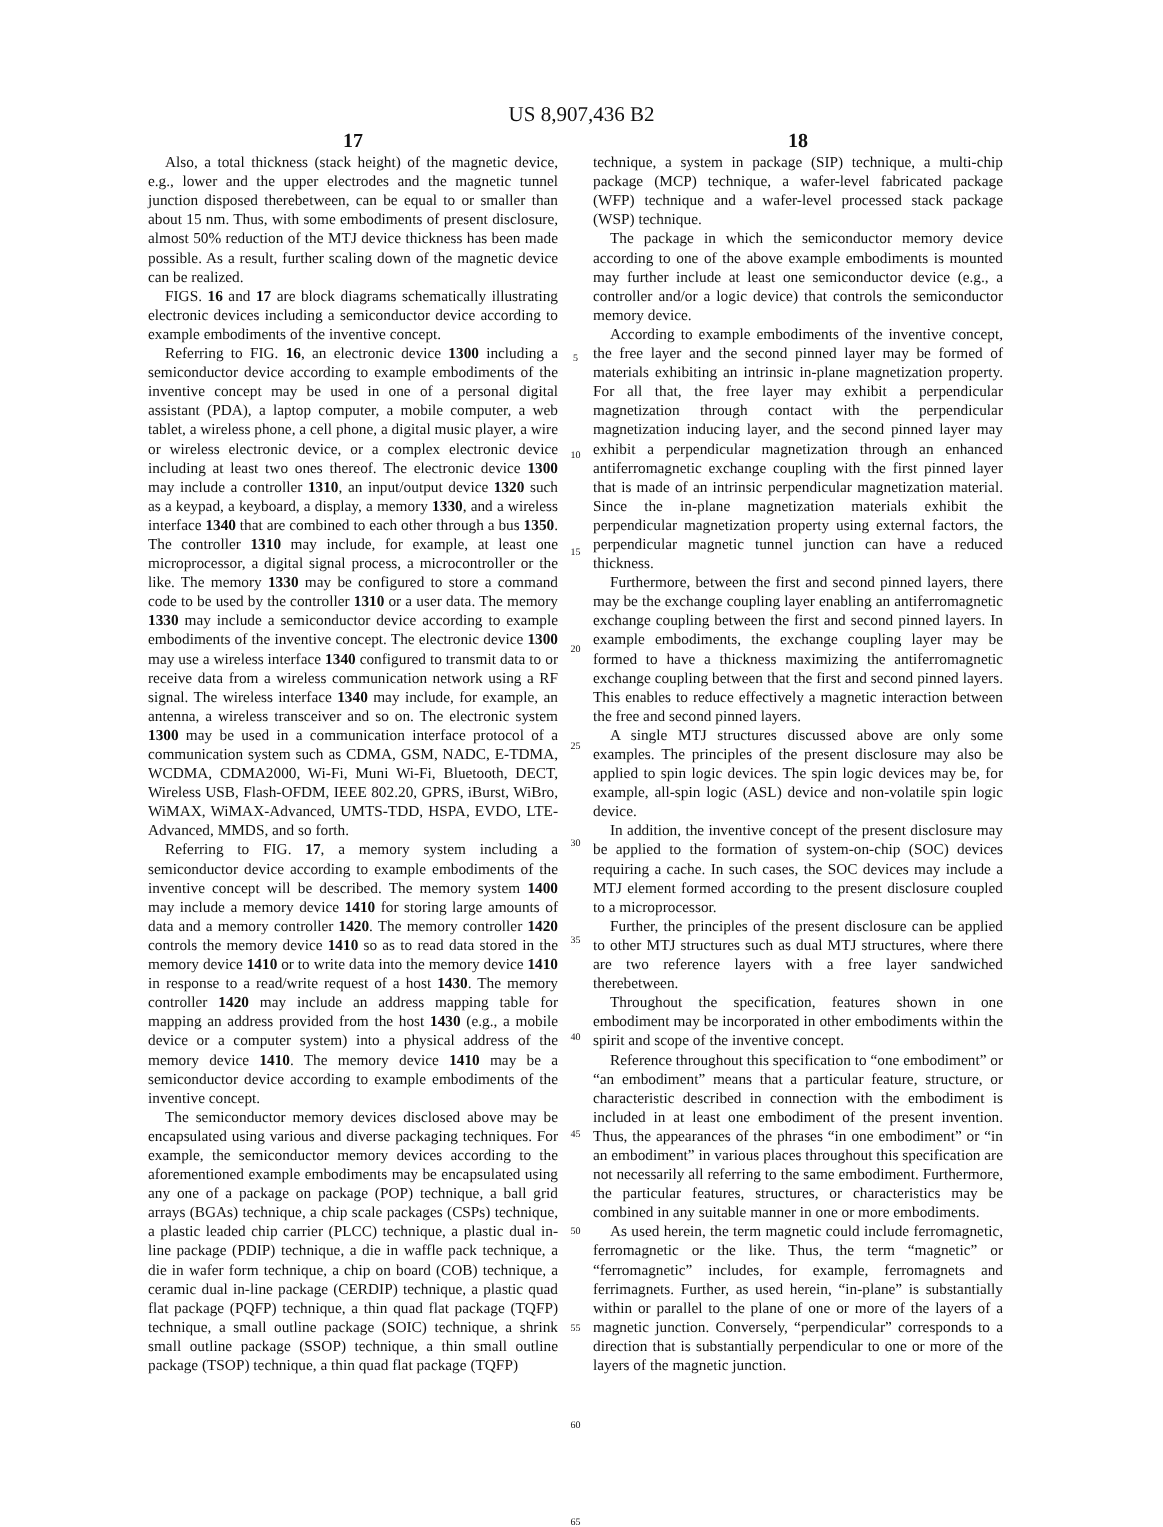US 8,907,436 B2
17
Also, a total thickness (stack height) of the magnetic device, e.g., lower and the upper electrodes and the magnetic tunnel junction disposed therebetween, can be equal to or smaller than about 15 nm. Thus, with some embodiments of present disclosure, almost 50% reduction of the MTJ device thickness has been made possible. As a result, further scaling down of the magnetic device can be realized.
FIGS. 16 and 17 are block diagrams schematically illustrating electronic devices including a semiconductor device according to example embodiments of the inventive concept.
Referring to FIG. 16, an electronic device 1300 including a semiconductor device according to example embodiments of the inventive concept may be used in one of a personal digital assistant (PDA), a laptop computer, a mobile computer, a web tablet, a wireless phone, a cell phone, a digital music player, a wire or wireless electronic device, or a complex electronic device including at least two ones thereof. The electronic device 1300 may include a controller 1310, an input/output device 1320 such as a keypad, a keyboard, a display, a memory 1330, and a wireless interface 1340 that are combined to each other through a bus 1350. The controller 1310 may include, for example, at least one microprocessor, a digital signal process, a microcontroller or the like. The memory 1330 may be configured to store a command code to be used by the controller 1310 or a user data. The memory 1330 may include a semiconductor device according to example embodiments of the inventive concept. The electronic device 1300 may use a wireless interface 1340 configured to transmit data to or receive data from a wireless communication network using a RF signal. The wireless interface 1340 may include, for example, an antenna, a wireless transceiver and so on. The electronic system 1300 may be used in a communication interface protocol of a communication system such as CDMA, GSM, NADC, E-TDMA, WCDMA, CDMA2000, Wi-Fi, Muni Wi-Fi, Bluetooth, DECT, Wireless USB, Flash-OFDM, IEEE 802.20, GPRS, iBurst, WiBro, WiMAX, WiMAX-Advanced, UMTS-TDD, HSPA, EVDO, LTE-Advanced, MMDS, and so forth.
Referring to FIG. 17, a memory system including a semiconductor device according to example embodiments of the inventive concept will be described. The memory system 1400 may include a memory device 1410 for storing large amounts of data and a memory controller 1420. The memory controller 1420 controls the memory device 1410 so as to read data stored in the memory device 1410 or to write data into the memory device 1410 in response to a read/write request of a host 1430. The memory controller 1420 may include an address mapping table for mapping an address provided from the host 1430 (e.g., a mobile device or a computer system) into a physical address of the memory device 1410. The memory device 1410 may be a semiconductor device according to example embodiments of the inventive concept.
The semiconductor memory devices disclosed above may be encapsulated using various and diverse packaging techniques. For example, the semiconductor memory devices according to the aforementioned example embodiments may be encapsulated using any one of a package on package (POP) technique, a ball grid arrays (BGAs) technique, a chip scale packages (CSPs) technique, a plastic leaded chip carrier (PLCC) technique, a plastic dual in-line package (PDIP) technique, a die in waffle pack technique, a die in wafer form technique, a chip on board (COB) technique, a ceramic dual in-line package (CERDIP) technique, a plastic quad flat package (PQFP) technique, a thin quad flat package (TQFP) technique, a small outline package (SOIC) technique, a shrink small outline package (SSOP) technique, a thin small outline package (TSOP) technique, a thin quad flat package (TQFP)
5
10
15
20
25
30
35
40
45
50
55
60
65
18
technique, a system in package (SIP) technique, a multi-chip package (MCP) technique, a wafer-level fabricated package (WFP) technique and a wafer-level processed stack package (WSP) technique.
The package in which the semiconductor memory device according to one of the above example embodiments is mounted may further include at least one semiconductor device (e.g., a controller and/or a logic device) that controls the semiconductor memory device.
According to example embodiments of the inventive concept, the free layer and the second pinned layer may be formed of materials exhibiting an intrinsic in-plane magnetization property. For all that, the free layer may exhibit a perpendicular magnetization through contact with the perpendicular magnetization inducing layer, and the second pinned layer may exhibit a perpendicular magnetization through an enhanced antiferromagnetic exchange coupling with the first pinned layer that is made of an intrinsic perpendicular magnetization material. Since the in-plane magnetization materials exhibit the perpendicular magnetization property using external factors, the perpendicular magnetic tunnel junction can have a reduced thickness.
Furthermore, between the first and second pinned layers, there may be the exchange coupling layer enabling an antiferromagnetic exchange coupling between the first and second pinned layers. In example embodiments, the exchange coupling layer may be formed to have a thickness maximizing the antiferromagnetic exchange coupling between that the first and second pinned layers. This enables to reduce effectively a magnetic interaction between the free and second pinned layers.
A single MTJ structures discussed above are only some examples. The principles of the present disclosure may also be applied to spin logic devices. The spin logic devices may be, for example, all-spin logic (ASL) device and non-volatile spin logic device.
In addition, the inventive concept of the present disclosure may be applied to the formation of system-on-chip (SOC) devices requiring a cache. In such cases, the SOC devices may include a MTJ element formed according to the present disclosure coupled to a microprocessor.
Further, the principles of the present disclosure can be applied to other MTJ structures such as dual MTJ structures, where there are two reference layers with a free layer sandwiched therebetween.
Throughout the specification, features shown in one embodiment may be incorporated in other embodiments within the spirit and scope of the inventive concept.
Reference throughout this specification to “one embodiment” or “an embodiment” means that a particular feature, structure, or characteristic described in connection with the embodiment is included in at least one embodiment of the present invention. Thus, the appearances of the phrases “in one embodiment” or “in an embodiment” in various places throughout this specification are not necessarily all referring to the same embodiment. Furthermore, the particular features, structures, or characteristics may be combined in any suitable manner in one or more embodiments.
As used herein, the term magnetic could include ferromagnetic, ferromagnetic or the like. Thus, the term “magnetic” or “ferromagnetic” includes, for example, ferromagnets and ferrimagnets. Further, as used herein, “in-plane” is substantially within or parallel to the plane of one or more of the layers of a magnetic junction. Conversely, “perpendicular” corresponds to a direction that is substantially perpendicular to one or more of the layers of the magnetic junction.